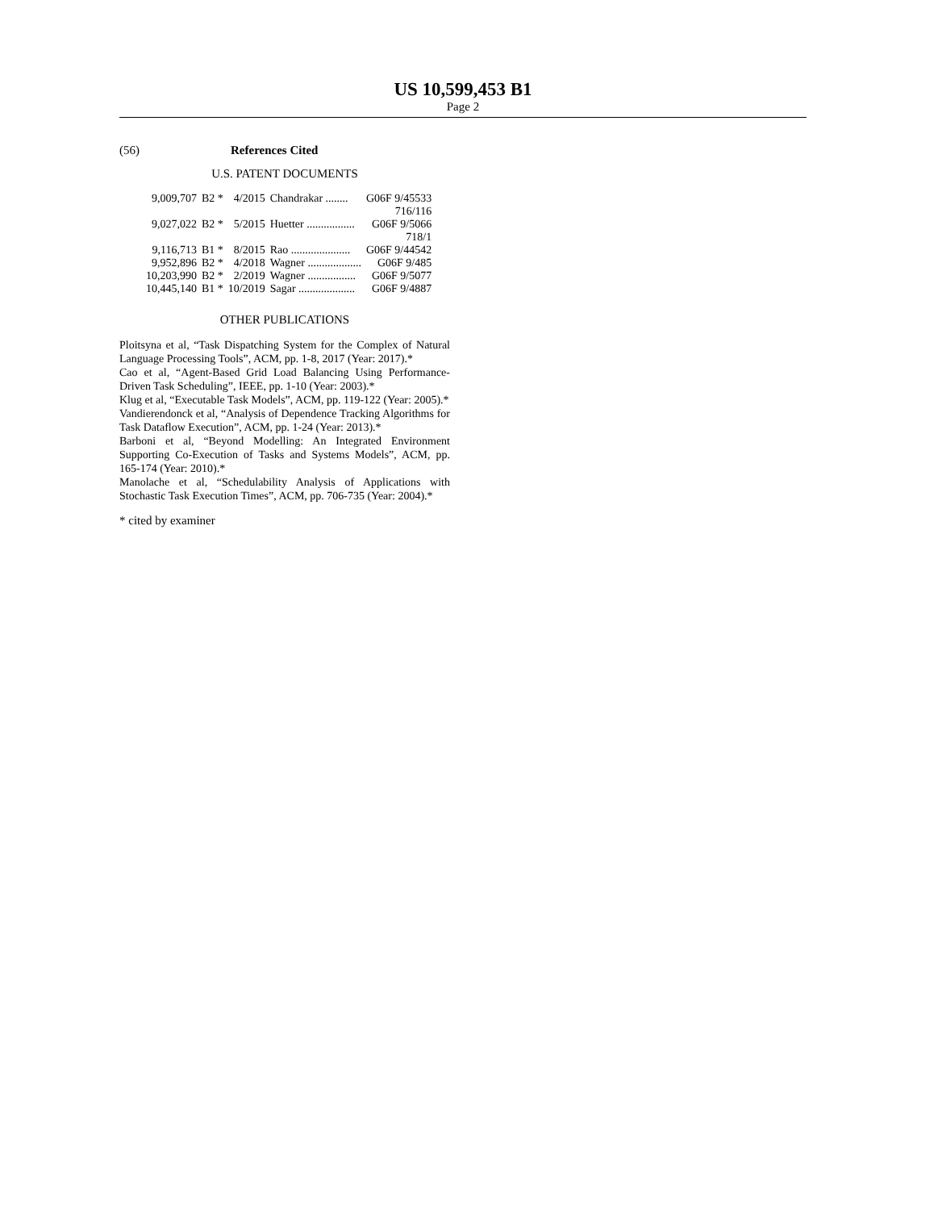US 10,599,453 B1
Page 2
(56) References Cited
U.S. PATENT DOCUMENTS
| 9,009,707 | B2 * | 4/2015 | Chandrakar ........ | G06F 9/45533 |
| | | | | 716/116 |
| 9,027,022 | B2 * | 5/2015 | Huetter ................. | G06F 9/5066 |
| | | | | 718/1 |
| 9,116,713 | B1 * | 8/2015 | Rao ..................... | G06F 9/44542 |
| 9,952,896 | B2 * | 4/2018 | Wagner ................... | G06F 9/485 |
| 10,203,990 | B2 * | 2/2019 | Wagner ................. | G06F 9/5077 |
| 10,445,140 | B1 * | 10/2019 | Sagar .................... | G06F 9/4887 |
OTHER PUBLICATIONS
Ploitsyna et al, “Task Dispatching System for the Complex of Natural Language Processing Tools”, ACM, pp. 1-8, 2017 (Year: 2017).*
Cao et al, “Agent-Based Grid Load Balancing Using Performance-Driven Task Scheduling”, IEEE, pp. 1-10 (Year: 2003).*
Klug et al, “Executable Task Models”, ACM, pp. 119-122 (Year: 2005).*
Vandierendonck et al, “Analysis of Dependence Tracking Algorithms for Task Dataflow Execution”, ACM, pp. 1-24 (Year: 2013).*
Barboni et al, “Beyond Modelling: An Integrated Environment Supporting Co-Execution of Tasks and Systems Models”, ACM, pp. 165-174 (Year: 2010).*
Manolache et al, “Schedulability Analysis of Applications with Stochastic Task Execution Times”, ACM, pp. 706-735 (Year: 2004).*
* cited by examiner